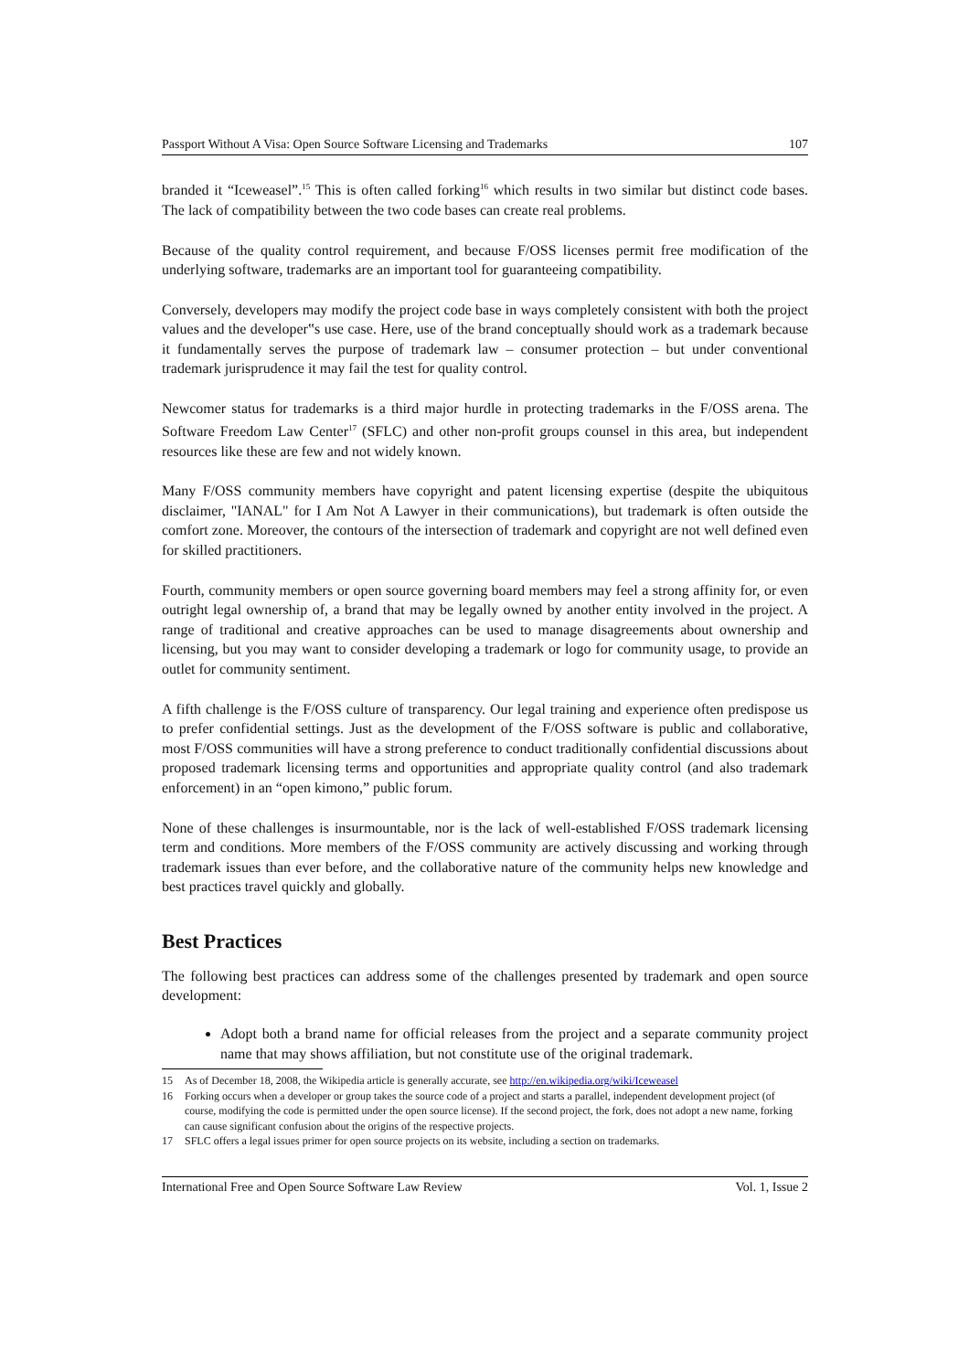Passport Without A Visa: Open Source Software Licensing and Trademarks 107
branded it “Iceweasel”.<sup>15</sup> This is often called forking<sup>16</sup> which results in two similar but distinct code bases. The lack of compatibility between the two code bases can create real problems.
Because of the quality control requirement, and because F/OSS licenses permit free modification of the underlying software, trademarks are an important tool for guaranteeing compatibility.
Conversely, developers may modify the project code base in ways completely consistent with both the project values and the developer‟s use case. Here, use of the brand conceptually should work as a trademark because it fundamentally serves the purpose of trademark law – consumer protection – but under conventional trademark jurisprudence it may fail the test for quality control.
Newcomer status for trademarks is a third major hurdle in protecting trademarks in the F/OSS arena. The Software Freedom Law Center<sup>17</sup> (SFLC) and other non-profit groups counsel in this area, but independent resources like these are few and not widely known.
Many F/OSS community members have copyright and patent licensing expertise (despite the ubiquitous disclaimer, "IANAL" for I Am Not A Lawyer in their communications), but trademark is often outside the comfort zone. Moreover, the contours of the intersection of trademark and copyright are not well defined even for skilled practitioners.
Fourth, community members or open source governing board members may feel a strong affinity for, or even outright legal ownership of, a brand that may be legally owned by another entity involved in the project. A range of traditional and creative approaches can be used to manage disagreements about ownership and licensing, but you may want to consider developing a trademark or logo for community usage, to provide an outlet for community sentiment.
A fifth challenge is the F/OSS culture of transparency. Our legal training and experience often predispose us to prefer confidential settings. Just as the development of the F/OSS software is public and collaborative, most F/OSS communities will have a strong preference to conduct traditionally confidential discussions about proposed trademark licensing terms and opportunities and appropriate quality control (and also trademark enforcement) in an “open kimono,” public forum.
None of these challenges is insurmountable, nor is the lack of well-established F/OSS trademark licensing term and conditions. More members of the F/OSS community are actively discussing and working through trademark issues than ever before, and the collaborative nature of the community helps new knowledge and best practices travel quickly and globally.
Best Practices
The following best practices can address some of the challenges presented by trademark and open source development:
Adopt both a brand name for official releases from the project and a separate community project name that may shows affiliation, but not constitute use of the original trademark.
15 As of December 18, 2008, the Wikipedia article is generally accurate, see http://en.wikipedia.org/wiki/Iceweasel
16 Forking occurs when a developer or group takes the source code of a project and starts a parallel, independent development project (of course, modifying the code is permitted under the open source license). If the second project, the fork, does not adopt a new name, forking can cause significant confusion about the origins of the respective projects.
17 SFLC offers a legal issues primer for open source projects on its website, including a section on trademarks.
International Free and Open Source Software Law Review Vol. 1, Issue 2